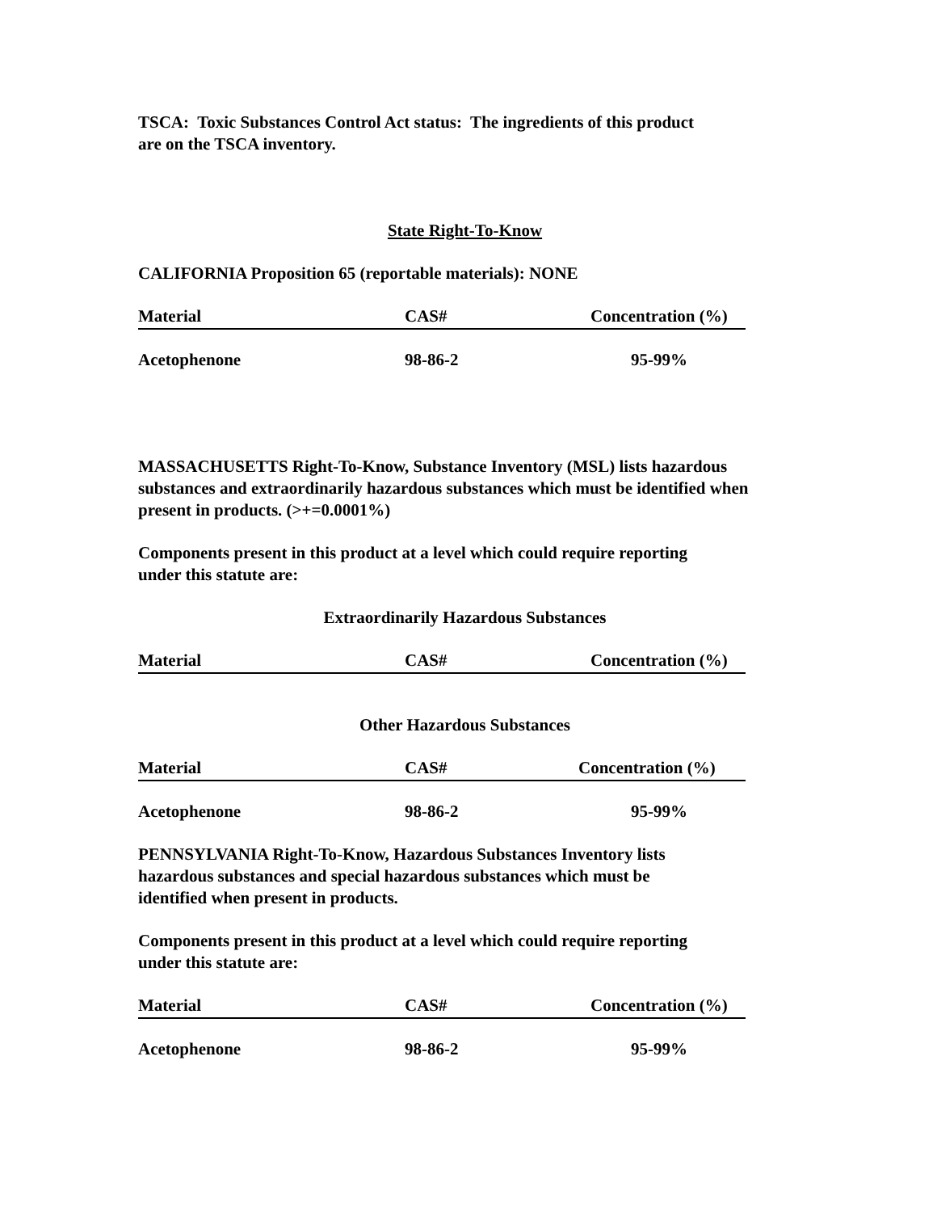TSCA: Toxic Substances Control Act status: The ingredients of this product
are on the TSCA inventory.
State Right-To-Know
CALIFORNIA Proposition 65 (reportable materials): NONE
| Material | CAS# | Concentration (%) |
| --- | --- | --- |
| Acetophenone | 98-86-2 | 95-99% |
MASSACHUSETTS Right-To-Know, Substance Inventory (MSL) lists hazardous substances and extraordinarily hazardous substances which must be identified when present in products. (>+=0.0001%)
Components present in this product at a level which could require reporting
under this statute are:
Extraordinarily Hazardous Substances
| Material | CAS# | Concentration (%) |
| --- | --- | --- |
Other Hazardous Substances
| Material | CAS# | Concentration (%) |
| --- | --- | --- |
| Acetophenone | 98-86-2 | 95-99% |
PENNSYLVANIA Right-To-Know, Hazardous Substances Inventory lists
hazardous substances and special hazardous substances which must be
identified when present in products.
Components present in this product at a level which could require reporting
under this statute are:
| Material | CAS# | Concentration (%) |
| --- | --- | --- |
| Acetophenone | 98-86-2 | 95-99% |